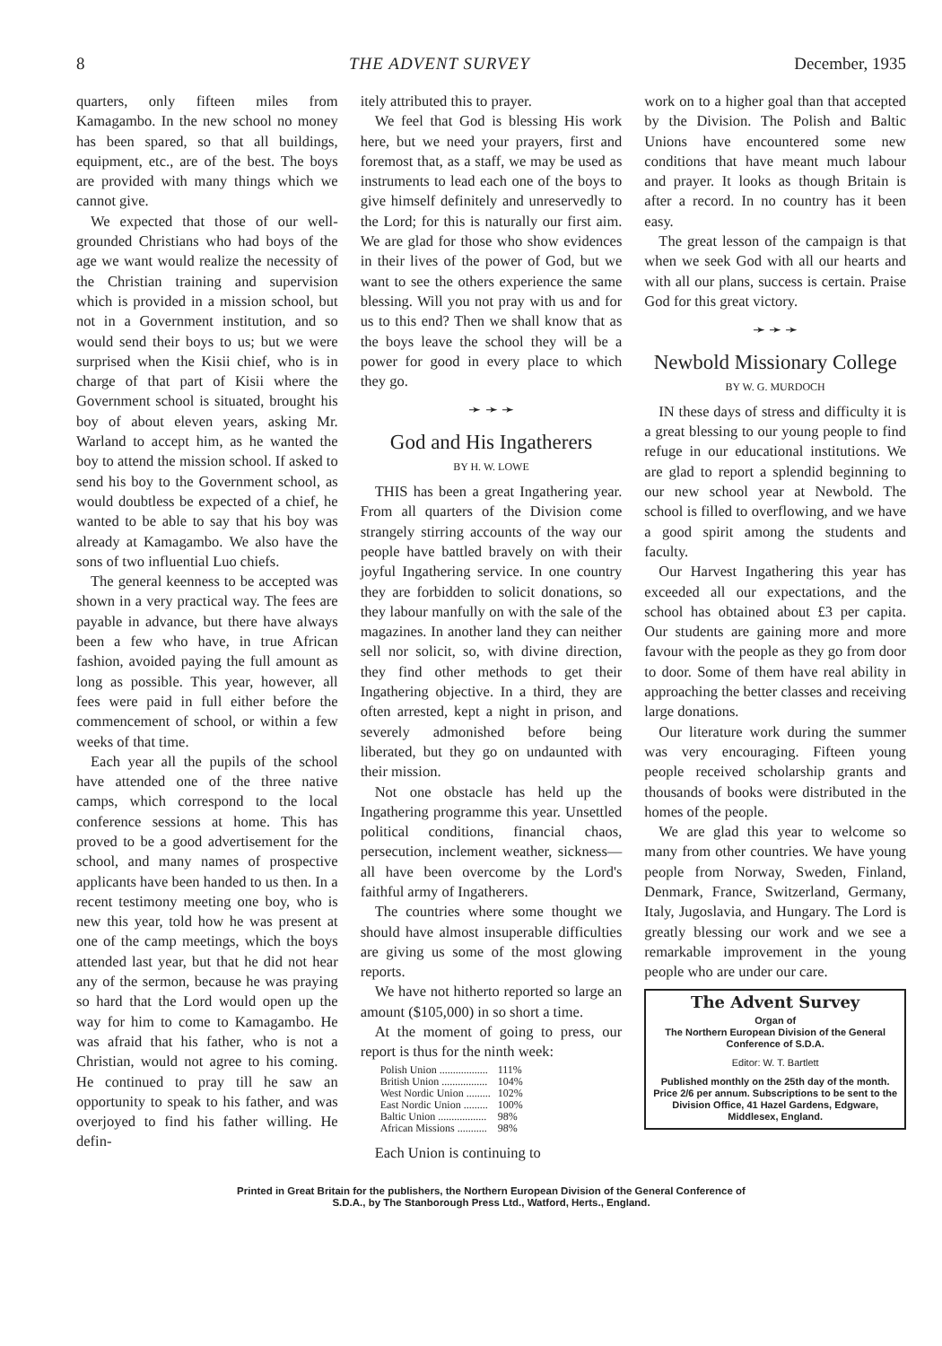8 THE ADVENT SURVEY December, 1935
quarters, only fifteen miles from Kamagambo. In the new school no money has been spared, so that all buildings, equipment, etc., are of the best. The boys are provided with many things which we cannot give.
We expected that those of our well-grounded Christians who had boys of the age we want would realize the necessity of the Christian training and supervision which is provided in a mission school, but not in a Government institution, and so would send their boys to us; but we were surprised when the Kisii chief, who is in charge of that part of Kisii where the Government school is situated, brought his boy of about eleven years, asking Mr. Warland to accept him, as he wanted the boy to attend the mission school. If asked to send his boy to the Government school, as would doubtless be expected of a chief, he wanted to be able to say that his boy was already at Kamagambo. We also have the sons of two influential Luo chiefs.
The general keenness to be accepted was shown in a very practical way. The fees are payable in advance, but there have always been a few who have, in true African fashion, avoided paying the full amount as long as possible. This year, however, all fees were paid in full either before the commencement of school, or within a few weeks of that time.
Each year all the pupils of the school have attended one of the three native camps, which correspond to the local conference sessions at home. This has proved to be a good advertisement for the school, and many names of prospective applicants have been handed to us then. In a recent testimony meeting one boy, who is new this year, told how he was present at one of the camp meetings, which the boys attended last year, but that he did not hear any of the sermon, because he was praying so hard that the Lord would open up the way for him to come to Kamagambo. He was afraid that his father, who is not a Christian, would not agree to his coming. He continued to pray till he saw an opportunity to speak to his father, and was overjoyed to find his father willing. He defin-
itely attributed this to prayer.
We feel that God is blessing His work here, but we need your prayers, first and foremost that, as a staff, we may be used as instruments to lead each one of the boys to give himself definitely and unreservedly to the Lord; for this is naturally our first aim. We are glad for those who show evidences in their lives of the power of God, but we want to see the others experience the same blessing. Will you not pray with us and for us to this end? Then we shall know that as the boys leave the school they will be a power for good in every place to which they go.
➛ ➛ ➛
God and His Ingatherers
BY H. W. LOWE
THIS has been a great Ingathering year. From all quarters of the Division come strangely stirring accounts of the way our people have battled bravely on with their joyful Ingathering service. In one country they are forbidden to solicit donations, so they labour manfully on with the sale of the magazines. In another land they can neither sell nor solicit, so, with divine direction, they find other methods to get their Ingathering objective. In a third, they are often arrested, kept a night in prison, and severely admonished before being liberated, but they go on undaunted with their mission.
Not one obstacle has held up the Ingathering programme this year. Unsettled political conditions, financial chaos, persecution, inclement weather, sickness—all have been overcome by the Lord's faithful army of Ingatherers.
The countries where some thought we should have almost insuperable difficulties are giving us some of the most glowing reports.
We have not hitherto reported so large an amount ($105,000) in so short a time.
At the moment of going to press, our report is thus for the ninth week:
| Polish Union .................. | 111% |
| British Union ................. | 104% |
| West Nordic Union ......... | 102% |
| East Nordic Union ......... | 100% |
| Baltic Union .................. | 98% |
| African Missions ........... | 98% |
Each Union is continuing to
work on to a higher goal than that accepted by the Division. The Polish and Baltic Unions have encountered some new conditions that have meant much labour and prayer. It looks as though Britain is after a record. In no country has it been easy.
The great lesson of the campaign is that when we seek God with all our hearts and with all our plans, success is certain. Praise God for this great victory.
➛ ➛ ➛
Newbold Missionary College
BY W. G. MURDOCH
IN these days of stress and difficulty it is a great blessing to our young people to find refuge in our educational institutions. We are glad to report a splendid beginning to our new school year at Newbold. The school is filled to overflowing, and we have a good spirit among the students and faculty.
Our Harvest Ingathering this year has exceeded all our expectations, and the school has obtained about £3 per capita. Our students are gaining more and more favour with the people as they go from door to door. Some of them have real ability in approaching the better classes and receiving large donations.
Our literature work during the summer was very encouraging. Fifteen young people received scholarship grants and thousands of books were distributed in the homes of the people.
We are glad this year to welcome so many from other countries. We have young people from Norway, Sweden, Finland, Denmark, France, Switzerland, Germany, Italy, Jugoslavia, and Hungary. The Lord is greatly blessing our work and we see a remarkable improvement in the young people who are under our care.
The Advent Survey
Organ of
The Northern European Division of the General Conference of S.D.A.
Editor: W. T. Bartlett
Published monthly on the 25th day of the month. Price 2/6 per annum. Subscriptions to be sent to the Division Office, 41 Hazel Gardens, Edgware, Middlesex, England.
Printed in Great Britain for the publishers, the Northern European Division of the General Conference of
S.D.A., by The Stanborough Press Ltd., Watford, Herts., England.